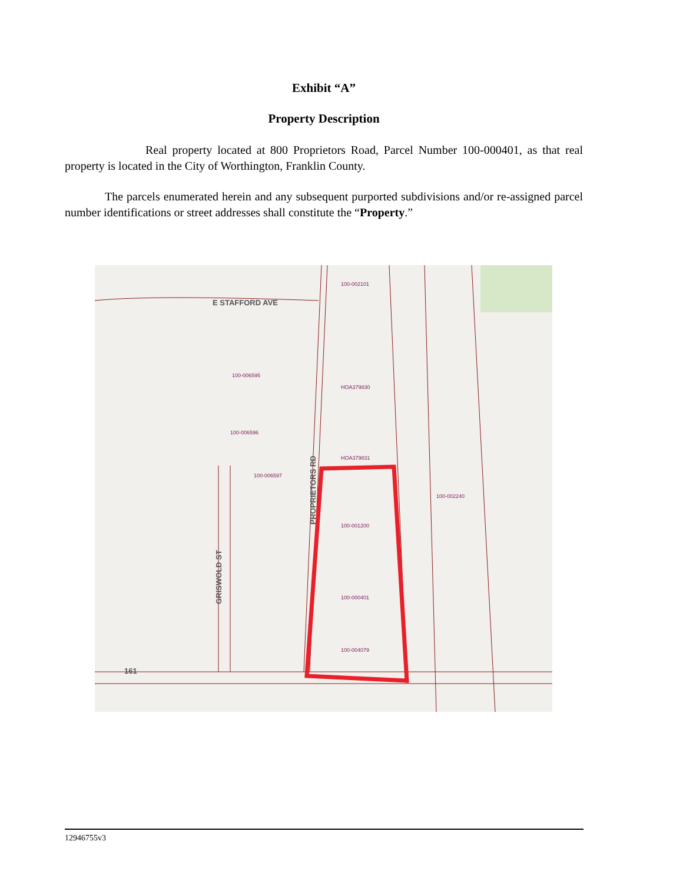Exhibit “A”
Property Description
Real property located at 800 Proprietors Road, Parcel Number 100-000401, as that real property is located in the City of Worthington, Franklin County.
The parcels enumerated herein and any subsequent purported subdivisions and/or re-assigned parcel number identifications or street addresses shall constitute the “Property.”
E STAFFORD AVE
PROPRIETORS RD
GRISWOLD ST
161
100-002101
100-006595
100-006596
100-006597
100-001200
100-000401
100-004079
HOA379830
HOA379831
100-002240
12946755v3